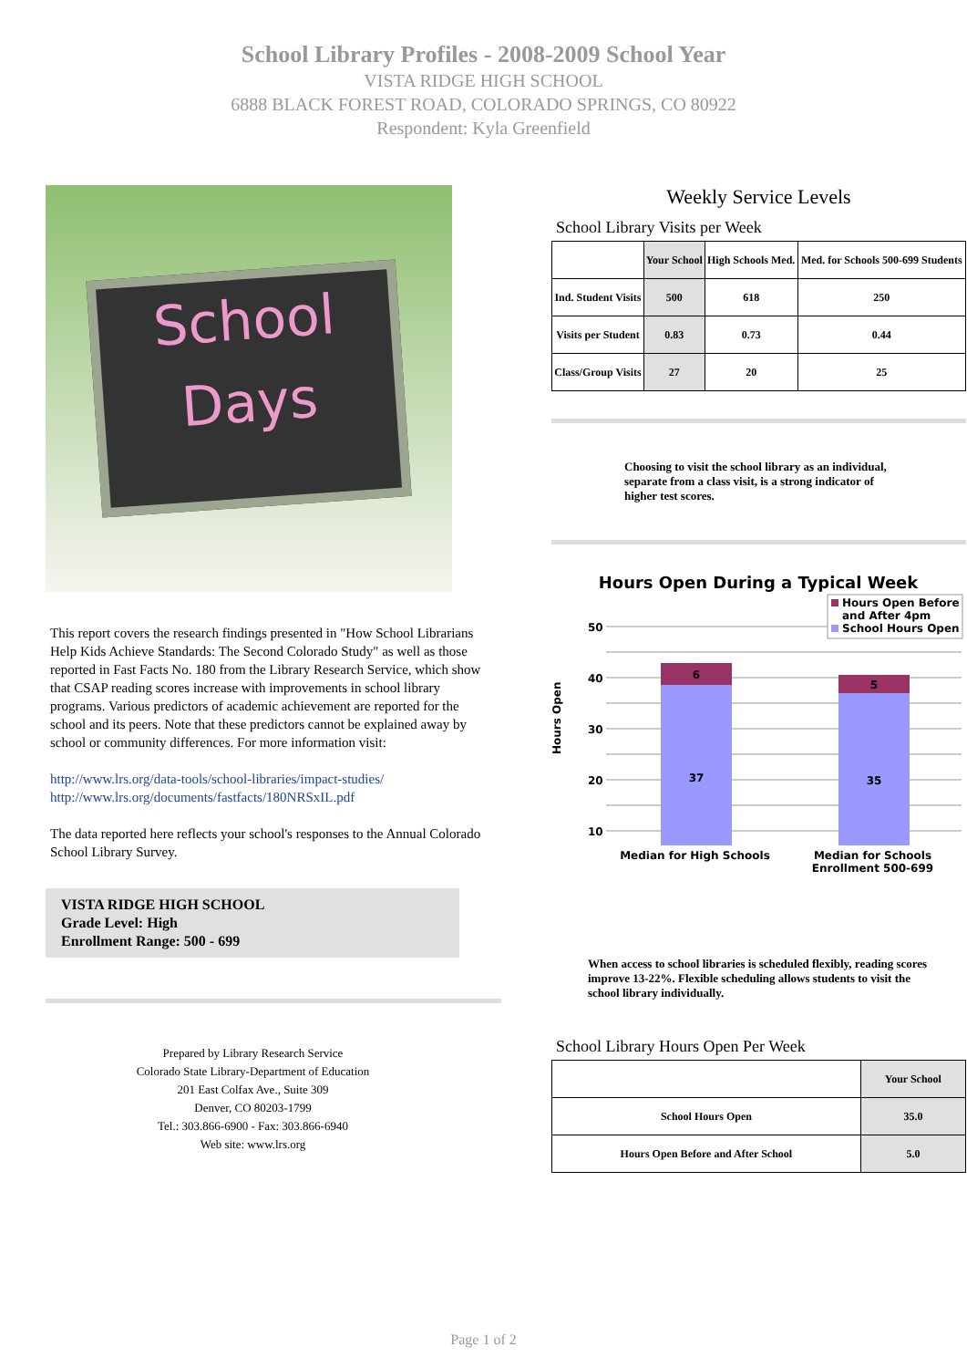School Library Profiles - 2008-2009 School Year
VISTA RIDGE HIGH SCHOOL
6888 BLACK FOREST ROAD, COLORADO SPRINGS, CO 80922
Respondent: Kyla Greenfield
School
Days
This report covers the research findings presented in "How School Librarians Help Kids Achieve Standards: The Second Colorado Study" as well as those reported in Fast Facts No. 180 from the Library Research Service, which show that CSAP reading scores increase with improvements in school library programs. Various predictors of academic achievement are reported for the school and its peers. Note that these predictors cannot be explained away by school or community differences. For more information visit:
http://www.lrs.org/data-tools/school-libraries/impact-studies/
http://www.lrs.org/documents/fastfacts/180NRSxIL.pdf
The data reported here reflects your school's responses to the Annual Colorado School Library Survey.
VISTA RIDGE HIGH SCHOOL
Grade Level: High
Enrollment Range: 500 - 699
Prepared by Library Research Service
Colorado State Library-Department of Education
201 East Colfax Ave., Suite 309
Denver, CO 80203-1799
Tel.: 303.866-6900 - Fax: 303.866-6940
Web site: www.lrs.org
Weekly Service Levels
School Library Visits per Week
| | Your School | High Schools Med. | Med. for Schools 500-699 Students |
| --- | --- | --- | --- |
| Ind. Student Visits | 500 | 618 | 250 |
| Visits per Student | 0.83 | 0.73 | 0.44 |
| Class/Group Visits | 27 | 20 | 25 |
Choosing to visit the school library as an individual, separate from a class visit, is a strong indicator of higher test scores.
Hours Open During a Typical Week
50
40
30
20
10
Hours Open
6
37
5
35
Hours Open Before
and After 4pm
School Hours Open
Median for High Schools Median for Schools Enrollment 500-699
When access to school libraries is scheduled flexibly, reading scores improve 13-22%. Flexible scheduling allows students to visit the school library individually.
School Library Hours Open Per Week
| | Your School |
| --- | --- |
| School Hours Open | 35.0 |
| Hours Open Before and After School | 5.0 |
Page 1 of 2